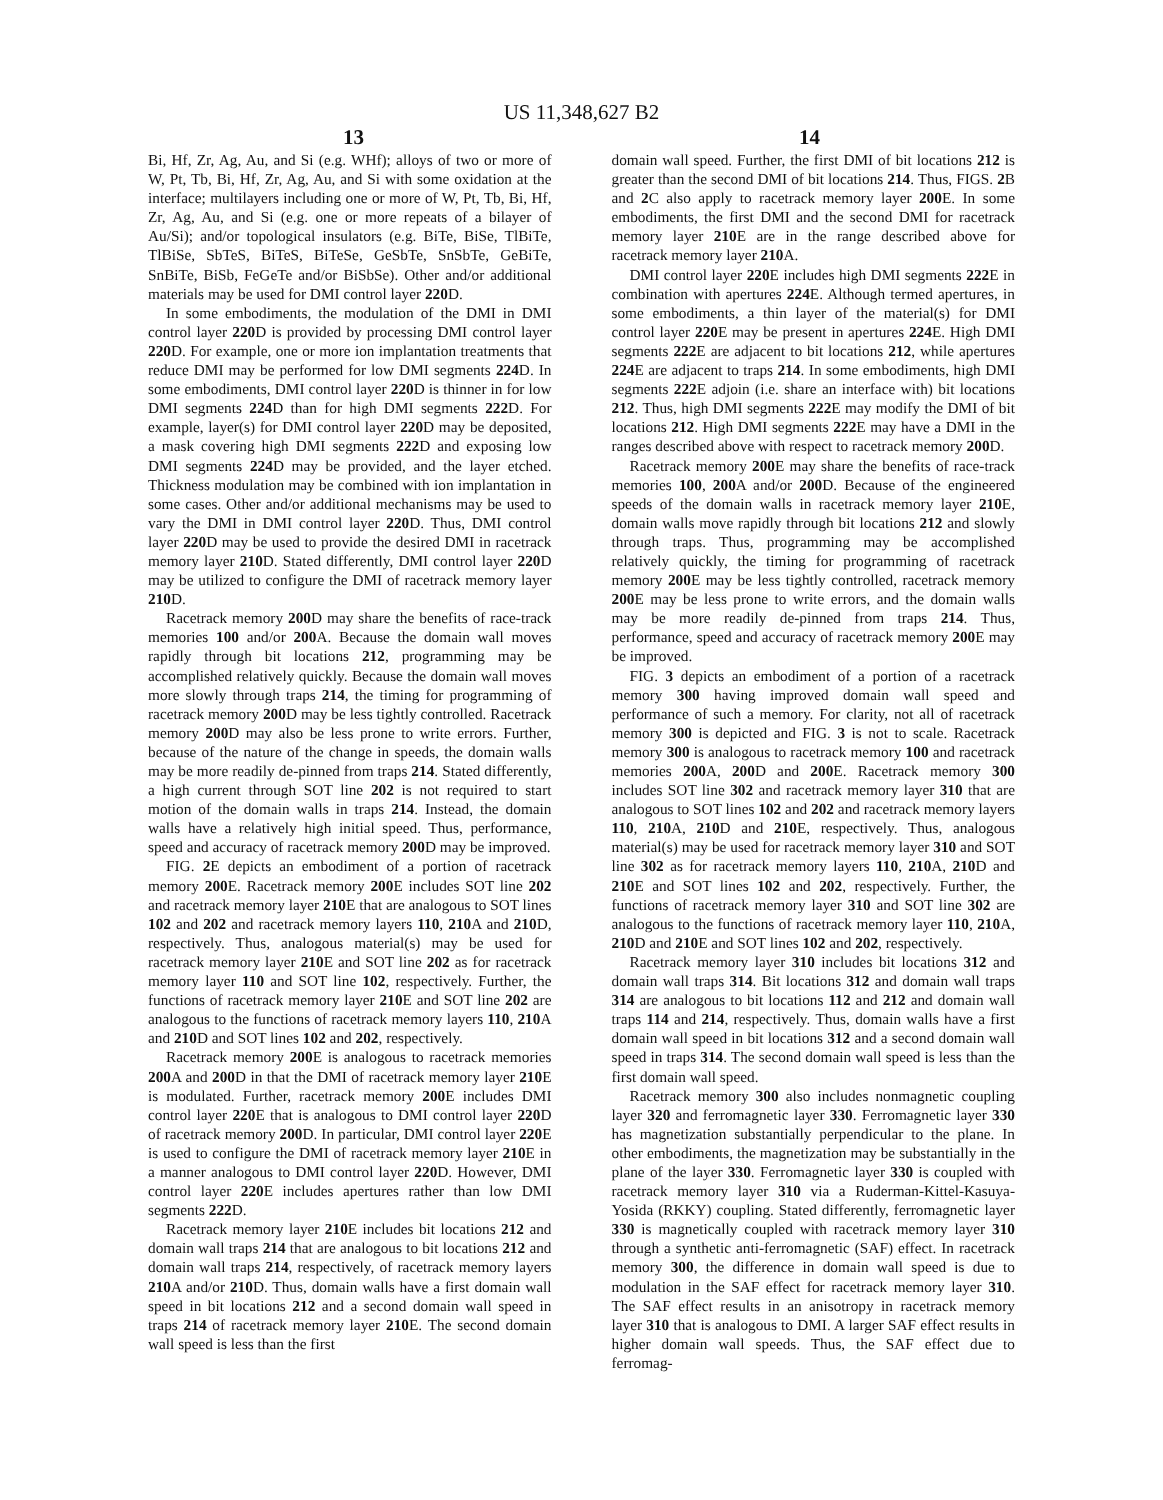US 11,348,627 B2
13 14
Bi, Hf, Zr, Ag, Au, and Si (e.g. WHf); alloys of two or more of W, Pt, Tb, Bi, Hf, Zr, Ag, Au, and Si with some oxidation at the interface; multilayers including one or more of W, Pt, Tb, Bi, Hf, Zr, Ag, Au, and Si (e.g. one or more repeats of a bilayer of Au/Si); and/or topological insulators (e.g. BiTe, BiSe, TlBiTe, TlBiSe, SbTeS, BiTeS, BiTeSe, GeSbTe, SnSbTe, GeBiTe, SnBiTe, BiSb, FeGeTe and/or BiSbSe). Other and/or additional materials may be used for DMI control layer 220 D.
In some embodiments, the modulation of the DMI in DMI control layer 220 D is provided by processing DMI control layer 220 D. For example, one or more ion implantation treatments that reduce DMI may be performed for low DMI segments 224 D. In some embodiments, DMI control layer 220 D is thinner in for low DMI segments 224 D than for high DMI segments 222 D. For example, layer(s) for DMI control layer 220 D may be deposited, a mask covering high DMI segments 222 D and exposing low DMI segments 224 D may be provided, and the layer etched. Thickness modulation may be combined with ion implantation in some cases. Other and/or additional mechanisms may be used to vary the DMI in DMI control layer 220 D. Thus, DMI control layer 220 D may be used to provide the desired DMI in racetrack memory layer 210 D. Stated differently, DMI control layer 220 D may be utilized to configure the DMI of racetrack memory layer 210 D.
Racetrack memory 200 D may share the benefits of race-track memories 100 and/or 200 A. Because the domain wall moves rapidly through bit locations 212, programming may be accomplished relatively quickly. Because the domain wall moves more slowly through traps 214, the timing for programming of racetrack memory 200 D may be less tightly controlled. Racetrack memory 200 D may also be less prone to write errors. Further, because of the nature of the change in speeds, the domain walls may be more readily de-pinned from traps 214. Stated differently, a high current through SOT line 202 is not required to start motion of the domain walls in traps 214. Instead, the domain walls have a relatively high initial speed. Thus, performance, speed and accuracy of racetrack memory 200 D may be improved.
FIG. 2 E depicts an embodiment of a portion of racetrack memory 200 E. Racetrack memory 200 E includes SOT line 202 and racetrack memory layer 210 E that are analogous to SOT lines 102 and 202 and racetrack memory layers 110, 210 A and 210 D, respectively. Thus, analogous material(s) may be used for racetrack memory layer 210 E and SOT line 202 as for racetrack memory layer 110 and SOT line 102, respectively. Further, the functions of racetrack memory layer 210 E and SOT line 202 are analogous to the functions of racetrack memory layers 110, 210 A and 210 D and SOT lines 102 and 202, respectively.
Racetrack memory 200 E is analogous to racetrack memories 200 A and 200 D in that the DMI of racetrack memory layer 210 E is modulated. Further, racetrack memory 200 E includes DMI control layer 220 E that is analogous to DMI control layer 220 D of racetrack memory 200 D. In particular, DMI control layer 220 E is used to configure the DMI of racetrack memory layer 210 E in a manner analogous to DMI control layer 220 D. However, DMI control layer 220 E includes apertures rather than low DMI segments 222 D.
Racetrack memory layer 210 E includes bit locations 212 and domain wall traps 214 that are analogous to bit locations 212 and domain wall traps 214, respectively, of racetrack memory layers 210 A and/or 210 D. Thus, domain walls have a first domain wall speed in bit locations 212 and a second domain wall speed in traps 214 of racetrack memory layer 210 E. The second domain wall speed is less than the first
domain wall speed. Further, the first DMI of bit locations 212 is greater than the second DMI of bit locations 214. Thus, FIGS. 2 B and 2 C also apply to racetrack memory layer 200 E. In some embodiments, the first DMI and the second DMI for racetrack memory layer 210 E are in the range described above for racetrack memory layer 210 A.
DMI control layer 220 E includes high DMI segments 222 E in combination with apertures 224 E. Although termed apertures, in some embodiments, a thin layer of the material(s) for DMI control layer 220 E may be present in apertures 224 E. High DMI segments 222 E are adjacent to bit locations 212, while apertures 224 E are adjacent to traps 214. In some embodiments, high DMI segments 222 E adjoin (i.e. share an interface with) bit locations 212. Thus, high DMI segments 222 E may modify the DMI of bit locations 212. High DMI segments 222 E may have a DMI in the ranges described above with respect to racetrack memory 200 D.
Racetrack memory 200 E may share the benefits of race-track memories 100, 200 A and/or 200 D. Because of the engineered speeds of the domain walls in racetrack memory layer 210 E, domain walls move rapidly through bit locations 212 and slowly through traps. Thus, programming may be accomplished relatively quickly, the timing for programming of racetrack memory 200 E may be less tightly controlled, racetrack memory 200 E may be less prone to write errors, and the domain walls may be more readily de-pinned from traps 214. Thus, performance, speed and accuracy of racetrack memory 200 E may be improved.
FIG. 3 depicts an embodiment of a portion of a racetrack memory 300 having improved domain wall speed and performance of such a memory. For clarity, not all of racetrack memory 300 is depicted and FIG. 3 is not to scale. Racetrack memory 300 is analogous to racetrack memory 100 and racetrack memories 200 A, 200 D and 200 E. Racetrack memory 300 includes SOT line 302 and racetrack memory layer 310 that are analogous to SOT lines 102 and 202 and racetrack memory layers 110, 210 A, 210 D and 210 E, respectively. Thus, analogous material(s) may be used for racetrack memory layer 310 and SOT line 302 as for racetrack memory layers 110, 210 A, 210 D and 210 E and SOT lines 102 and 202, respectively. Further, the functions of racetrack memory layer 310 and SOT line 302 are analogous to the functions of racetrack memory layer 110, 210 A, 210 D and 210 E and SOT lines 102 and 202, respectively.
Racetrack memory layer 310 includes bit locations 312 and domain wall traps 314. Bit locations 312 and domain wall traps 314 are analogous to bit locations 112 and 212 and domain wall traps 114 and 214, respectively. Thus, domain walls have a first domain wall speed in bit locations 312 and a second domain wall speed in traps 314. The second domain wall speed is less than the first domain wall speed.
Racetrack memory 300 also includes nonmagnetic coupling layer 320 and ferromagnetic layer 330. Ferromagnetic layer 330 has magnetization substantially perpendicular to the plane. In other embodiments, the magnetization may be substantially in the plane of the layer 330. Ferromagnetic layer 330 is coupled with racetrack memory layer 310 via a Ruderman-Kittel-Kasuya-Yosida (RKKY) coupling. Stated differently, ferromagnetic layer 330 is magnetically coupled with racetrack memory layer 310 through a synthetic anti-ferromagnetic (SAF) effect. In racetrack memory 300, the difference in domain wall speed is due to modulation in the SAF effect for racetrack memory layer 310. The SAF effect results in an anisotropy in racetrack memory layer 310 that is analogous to DMI. A larger SAF effect results in higher domain wall speeds. Thus, the SAF effect due to ferromag-